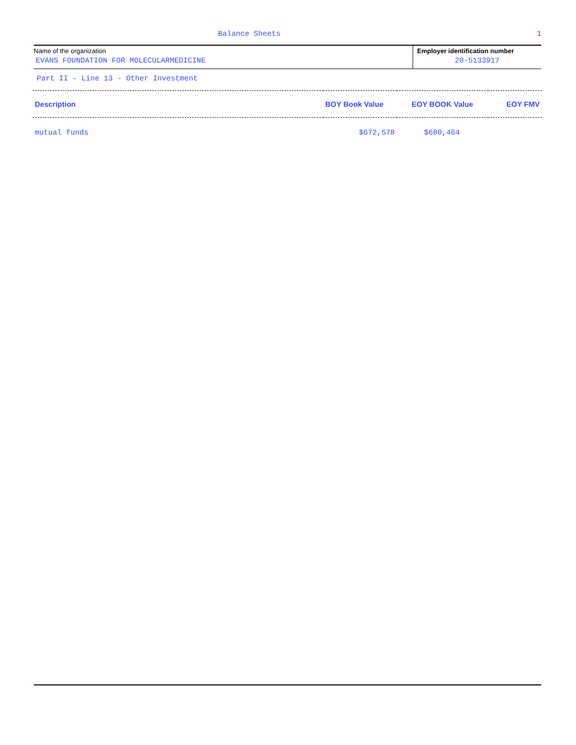Balance Sheets 1
Name of the organization
EVANS FOUNDATION FOR MOLECULARMEDICINE
Employer identification number
20-5133917
Part II - Line 13 - Other Investment
| Description | BOY Book Value | EOY BOOK Value | EOY FMV |
| --- | --- | --- | --- |
| mutual funds | $672,578 | $680,464 | |